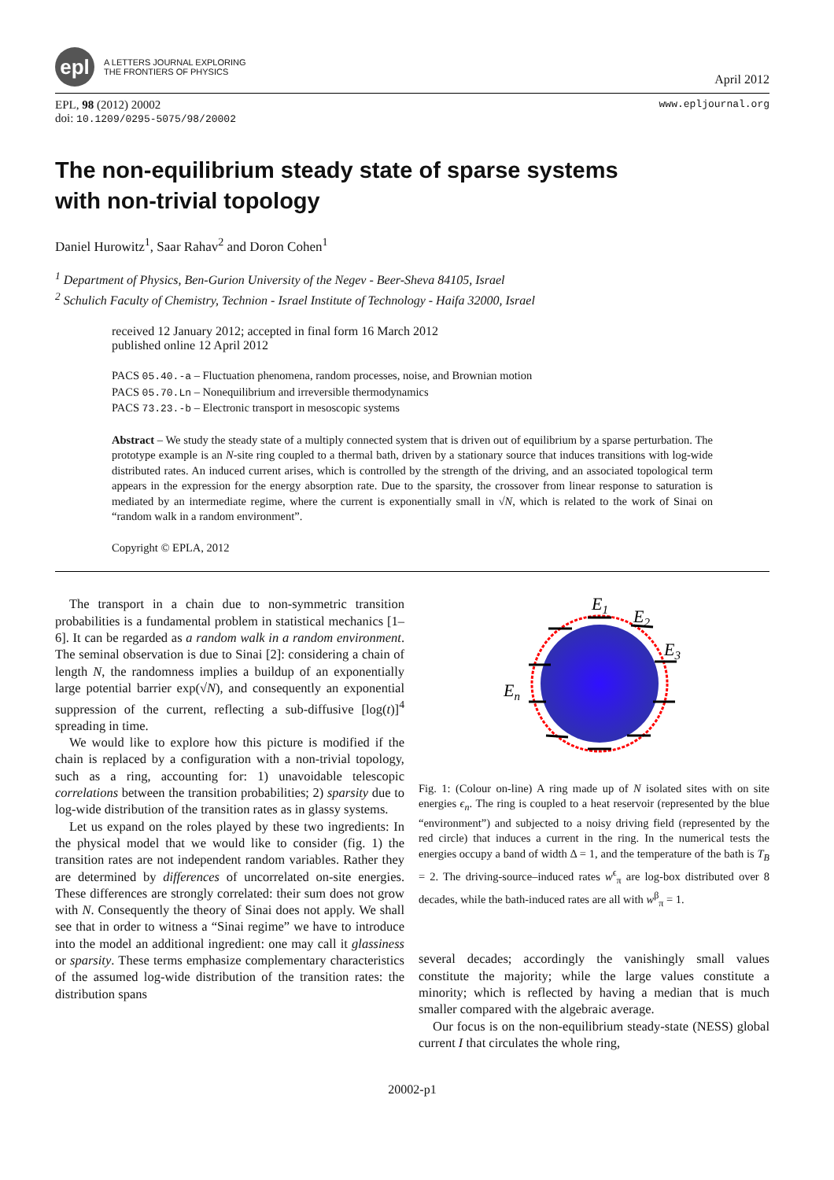epl
A LETTERS JOURNAL EXPLORING
THE FRONTIERS OF PHYSICS
April 2012
EPL, 98 (2012) 20002
doi: 10.1209/0295-5075/98/20002
www.epljournal.org
The non-equilibrium steady state of sparse systems
with non-trivial topology
Daniel Hurowitz<sup>1</sup>, Saar Rahav<sup>2</sup> and Doron Cohen<sup>1</sup>
<sup>1</sup> Department of Physics, Ben-Gurion University of the Negev - Beer-Sheva 84105, Israel
<sup>2</sup> Schulich Faculty of Chemistry, Technion - Israel Institute of Technology - Haifa 32000, Israel
received 12 January 2012; accepted in final form 16 March 2012
published online 12 April 2012
PACS 05.40.-a – Fluctuation phenomena, random processes, noise, and Brownian motion
PACS 05.70.Ln – Nonequilibrium and irreversible thermodynamics
PACS 73.23.-b – Electronic transport in mesoscopic systems
Abstract – We study the steady state of a multiply connected system that is driven out of equilibrium by a sparse perturbation. The prototype example is an N-site ring coupled to a thermal bath, driven by a stationary source that induces transitions with log-wide distributed rates. An induced current arises, which is controlled by the strength of the driving, and an associated topological term appears in the expression for the energy absorption rate. Due to the sparsity, the crossover from linear response to saturation is mediated by an intermediate regime, where the current is exponentially small in √N, which is related to the work of Sinai on “random walk in a random environment”.
Copyright © EPLA, 2012
The transport in a chain due to non-symmetric transition probabilities is a fundamental problem in statistical mechanics [1–6]. It can be regarded as a random walk in a random environment. The seminal observation is due to Sinai [2]: considering a chain of length N, the randomness implies a buildup of an exponentially large potential barrier exp(√N), and consequently an exponential suppression of the current, reflecting a sub-diffusive [log(t)]<sup>4</sup> spreading in time.
We would like to explore how this picture is modified if the chain is replaced by a configuration with a non-trivial topology, such as a ring, accounting for: 1) unavoidable telescopic correlations between the transition probabilities; 2) sparsity due to log-wide distribution of the transition rates as in glassy systems.
Let us expand on the roles played by these two ingredients: In the physical model that we would like to consider (fig. 1) the transition rates are not independent random variables. Rather they are determined by differences of uncorrelated on-site energies. These differences are strongly correlated: their sum does not grow with N. Consequently the theory of Sinai does not apply. We shall see that in order to witness a “Sinai regime” we have to introduce into the model an additional ingredient: one may call it glassiness or sparsity. These terms emphasize complementary characteristics of the assumed log-wide distribution of the transition rates: the distribution spans
E1
E2
E3
En
Fig. 1: (Colour on-line) A ring made up of N isolated sites with on site energies ϵ<sub>n</sub>. The ring is coupled to a heat reservoir (represented by the blue “environment”) and subjected to a noisy driving field (represented by the red circle) that induces a current in the ring. In the numerical tests the energies occupy a band of width Δ = 1, and the temperature of the bath is T<sub>B</sub> = 2. The driving-source–induced rates w<sup>ϵ</sup><sub>π</sub> are log-box distributed over 8 decades, while the bath-induced rates are all with w<sup>β</sup><sub>π</sub> = 1.
several decades; accordingly the vanishingly small values constitute the majority; while the large values constitute a minority; which is reflected by having a median that is much smaller compared with the algebraic average.
Our focus is on the non-equilibrium steady-state (NESS) global current I that circulates the whole ring,
20002-p1